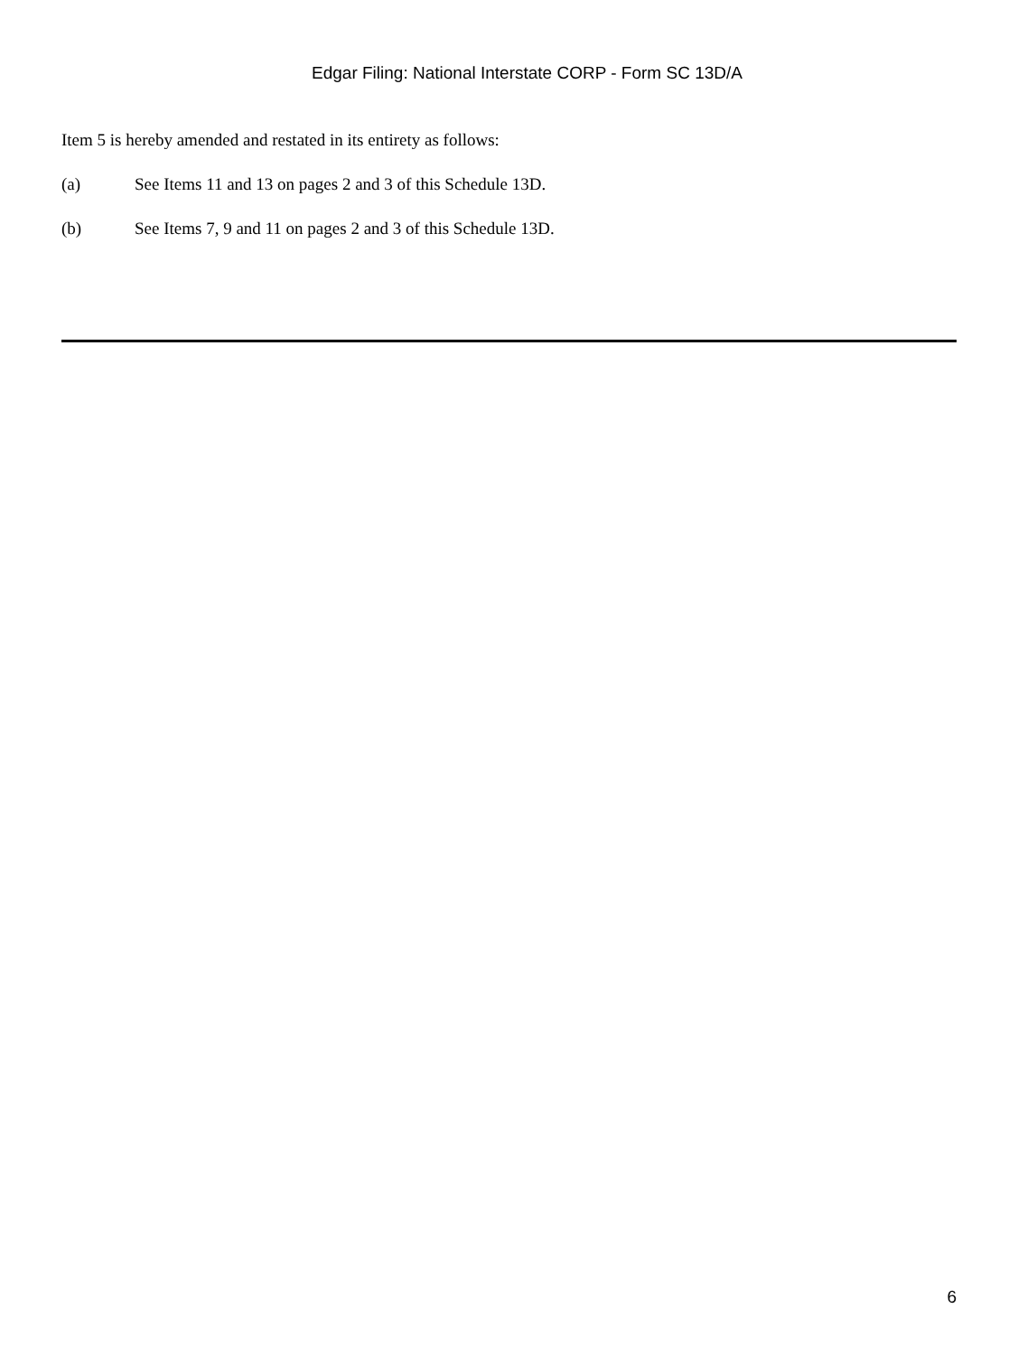Edgar Filing: National Interstate CORP - Form SC 13D/A
Item 5 is hereby amended and restated in its entirety as follows:
(a) See Items 11 and 13 on pages 2 and 3 of this Schedule 13D.
(b) See Items 7, 9 and 11 on pages 2 and 3 of this Schedule 13D.
6